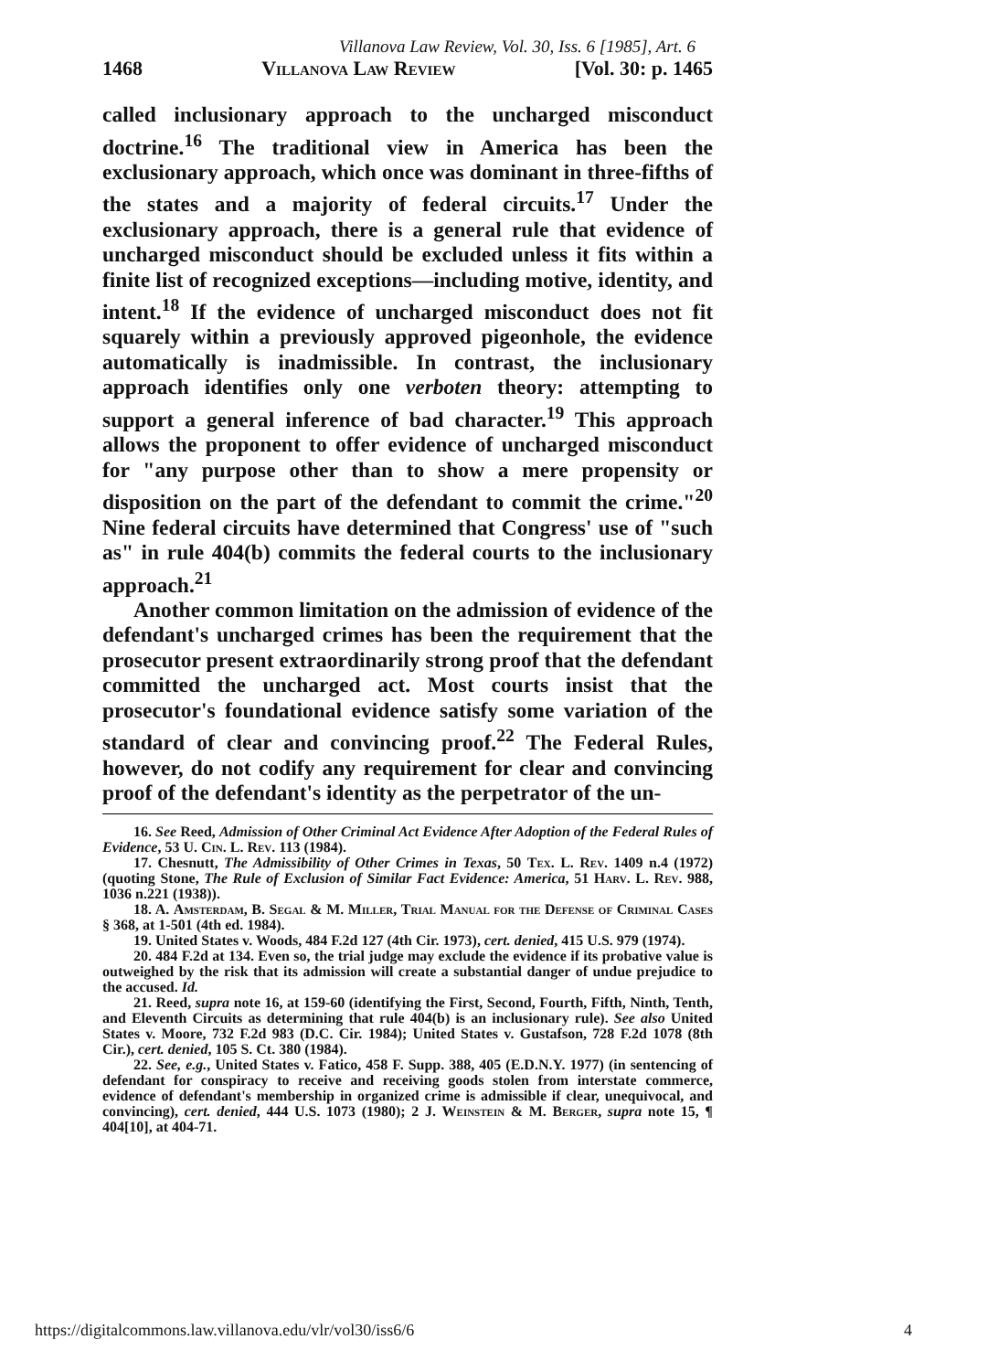Villanova Law Review, Vol. 30, Iss. 6 [1985], Art. 6
1468 Villanova Law Review [Vol. 30: p. 1465
called inclusionary approach to the uncharged misconduct doctrine.<sup>16</sup> The traditional view in America has been the exclusionary approach, which once was dominant in three-fifths of the states and a majority of federal circuits.<sup>17</sup> Under the exclusionary approach, there is a general rule that evidence of uncharged misconduct should be excluded unless it fits within a finite list of recognized exceptions—including motive, identity, and intent.<sup>18</sup> If the evidence of uncharged misconduct does not fit squarely within a previously approved pigeonhole, the evidence automatically is inadmissible. In contrast, the inclusionary approach identifies only one verboten theory: attempting to support a general inference of bad character.<sup>19</sup> This approach allows the proponent to offer evidence of uncharged misconduct for "any purpose other than to show a mere propensity or disposition on the part of the defendant to commit the crime."<sup>20</sup> Nine federal circuits have determined that Congress' use of "such as" in rule 404(b) commits the federal courts to the inclusionary approach.<sup>21</sup>
Another common limitation on the admission of evidence of the defendant's uncharged crimes has been the requirement that the prosecutor present extraordinarily strong proof that the defendant committed the uncharged act. Most courts insist that the prosecutor's foundational evidence satisfy some variation of the standard of clear and convincing proof.<sup>22</sup> The Federal Rules, however, do not codify any requirement for clear and convincing proof of the defendant's identity as the perpetrator of the un-
16. See Reed, Admission of Other Criminal Act Evidence After Adoption of the Federal Rules of Evidence, 53 U. Cin. L. Rev. 113 (1984).
17. Chesnutt, The Admissibility of Other Crimes in Texas, 50 Tex. L. Rev. 1409 n.4 (1972) (quoting Stone, The Rule of Exclusion of Similar Fact Evidence: America, 51 Harv. L. Rev. 988, 1036 n.221 (1938)).
18. A. Amsterdam, B. Segal & M. Miller, Trial Manual for the Defense of Criminal Cases § 368, at 1-501 (4th ed. 1984).
19. United States v. Woods, 484 F.2d 127 (4th Cir. 1973), cert. denied, 415 U.S. 979 (1974).
20. 484 F.2d at 134. Even so, the trial judge may exclude the evidence if its probative value is outweighed by the risk that its admission will create a substantial danger of undue prejudice to the accused. Id.
21. Reed, supra note 16, at 159-60 (identifying the First, Second, Fourth, Fifth, Ninth, Tenth, and Eleventh Circuits as determining that rule 404(b) is an inclusionary rule). See also United States v. Moore, 732 F.2d 983 (D.C. Cir. 1984); United States v. Gustafson, 728 F.2d 1078 (8th Cir.), cert. denied, 105 S. Ct. 380 (1984).
22. See, e.g., United States v. Fatico, 458 F. Supp. 388, 405 (E.D.N.Y. 1977) (in sentencing of defendant for conspiracy to receive and receiving goods stolen from interstate commerce, evidence of defendant's membership in organized crime is admissible if clear, unequivocal, and convincing), cert. denied, 444 U.S. 1073 (1980); 2 J. Weinstein & M. Berger, supra note 15, ¶ 404[10], at 404-71.
https://digitalcommons.law.villanova.edu/vlr/vol30/iss6/6 4